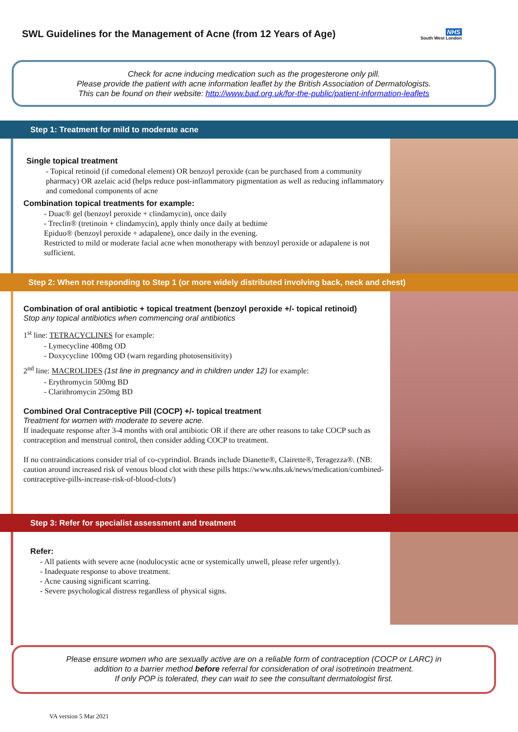SWL Guidelines for the Management of Acne (from 12 Years of Age)
NHS
South West London
Check for acne inducing medication such as the progesterone only pill.
Please provide the patient with acne information leaflet by the British Association of Dermatologists.
This can be found on their website: http://www.bad.org.uk/for-the-public/patient-information-leaflets
Step 1: Treatment for mild to moderate acne
Single topical treatment
- Topical retinoid (if comedonal element) OR benzoyl peroxide (can be purchased from a community pharmacy) OR azelaic acid (helps reduce post-inflammatory pigmentation as well as reducing inflammatory and comedonal components of acne
Combination topical treatments for example:
- Duac® gel (benzoyl peroxide + clindamycin), once daily
- Treclin® (tretinoin + clindamycin), apply thinly once daily at bedtime
Epiduo® (benzoyl peroxide + adapalene), once daily in the evening.
Restricted to mild or moderate facial acne when monotherapy with benzoyl peroxide or adapalene is not sufficient.
Step 2: When not responding to Step 1 (or more widely distributed involving back, neck and chest)
Combination of oral antibiotic + topical treatment (benzoyl peroxide +/- topical retinoid)
Stop any topical antibiotics when commencing oral antibiotics
1<sup>st</sup> line: TETRACYCLINES for example:
- Lymecycline 408mg OD
- Doxycycline 100mg OD (warn regarding photosensitivity)
2<sup>nd</sup> line: MACROLIDES (1st line in pregnancy and in children under 12) for example:
- Erythromycin 500mg BD
- Clarithromycin 250mg BD
Combined Oral Contraceptive Pill (COCP) +/- topical treatment
Treatment for women with moderate to severe acne.
If inadequate response after 3-4 months with oral antibiotic OR if there are other reasons to take COCP such as contraception and menstrual control, then consider adding COCP to treatment.
If no contraindications consider trial of co-cyprindiol. Brands include Dianette®, Clairette®, Teragezza®. (NB: caution around increased risk of venous blood clot with these pills https://www.nhs.uk/news/medication/combined-contraceptive-pills-increase-risk-of-blood-clots/)
Step 3: Refer for specialist assessment and treatment
Refer:
- All patients with severe acne (nodulocystic acne or systemically unwell, please refer urgently).
- Inadequate response to above treatment.
- Acne causing significant scarring.
- Severe psychological distress regardless of physical signs.
Please ensure women who are sexually active are on a reliable form of contraception (COCP or LARC) in
addition to a barrier method before referral for consideration of oral isotretinoin treatment.
If only POP is tolerated, they can wait to see the consultant dermatologist first.
VA version 5 Mar 2021